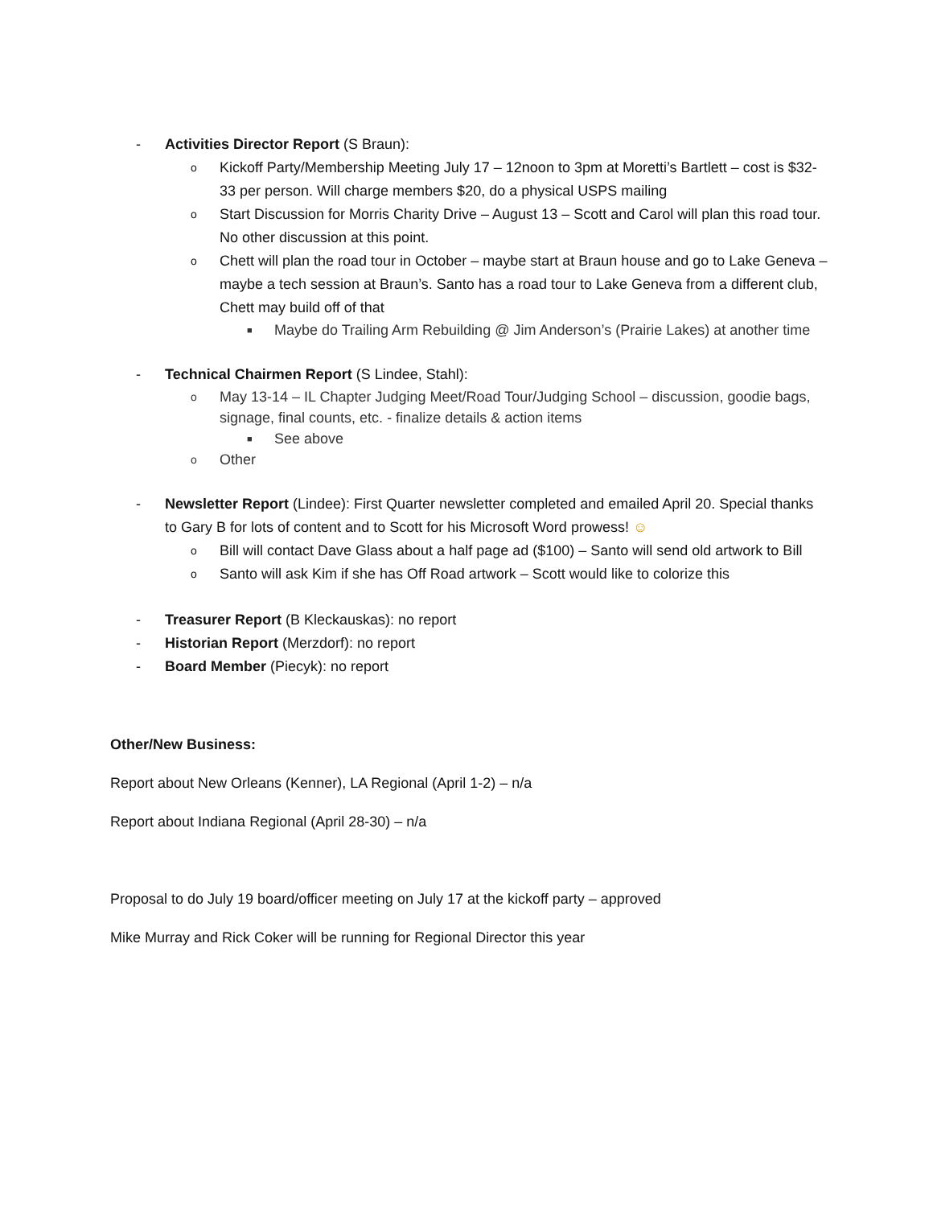- Activities Director Report (S Braun):
o Kickoff Party/Membership Meeting July 17 – 12noon to 3pm at Moretti’s Bartlett – cost is $32-33 per person. Will charge members $20, do a physical USPS mailing
o Start Discussion for Morris Charity Drive – August 13 – Scott and Carol will plan this road tour. No other discussion at this point.
o Chett will plan the road tour in October – maybe start at Braun house and go to Lake Geneva – maybe a tech session at Braun’s. Santo has a road tour to Lake Geneva from a different club, Chett may build off of that
■ Maybe do Trailing Arm Rebuilding @ Jim Anderson’s (Prairie Lakes) at another time
- Technical Chairmen Report (S Lindee, Stahl):
o May 13-14 – IL Chapter Judging Meet/Road Tour/Judging School – discussion, goodie bags, signage, final counts, etc. - finalize details & action items
■ See above
o Other
- Newsletter Report (Lindee): First Quarter newsletter completed and emailed April 20. Special thanks to Gary B for lots of content and to Scott for his Microsoft Word prowess! ☺
o Bill will contact Dave Glass about a half page ad ($100) – Santo will send old artwork to Bill
o Santo will ask Kim if she has Off Road artwork – Scott would like to colorize this
- Treasurer Report (B Kleckauskas): no report
- Historian Report (Merzdorf): no report
- Board Member (Piecyk): no report
Other/New Business:
Report about New Orleans (Kenner), LA Regional (April 1-2) – n/a
Report about Indiana Regional (April 28-30) – n/a
Proposal to do July 19 board/officer meeting on July 17 at the kickoff party – approved
Mike Murray and Rick Coker will be running for Regional Director this year